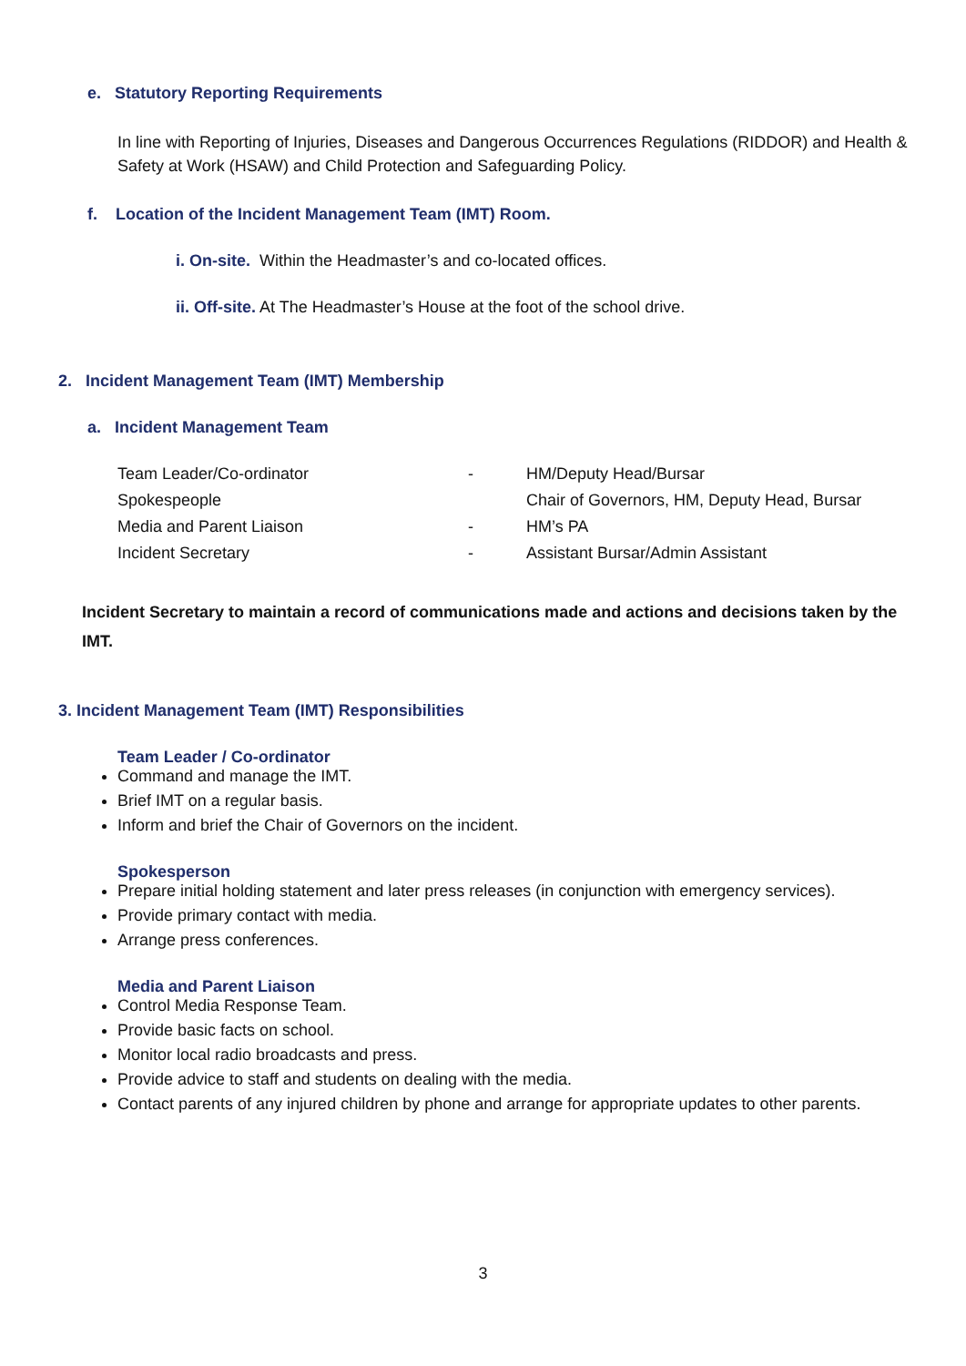e. Statutory Reporting Requirements
In line with Reporting of Injuries, Diseases and Dangerous Occurrences Regulations (RIDDOR) and Health & Safety at Work (HSAW) and Child Protection and Safeguarding Policy.
f. Location of the Incident Management Team (IMT) Room.
i. On-site. Within the Headmaster’s and co-located offices.
ii. Off-site. At The Headmaster’s House at the foot of the school drive.
2. Incident Management Team (IMT) Membership
a. Incident Management Team
| Team Leader/Co-ordinator | - | HM/Deputy Head/Bursar |
| Spokespeople | | Chair of Governors, HM, Deputy Head, Bursar |
| Media and Parent Liaison | - | HM’s PA |
| Incident Secretary | - | Assistant Bursar/Admin Assistant |
Incident Secretary to maintain a record of communications made and actions and decisions taken by the IMT.
3. Incident Management Team (IMT) Responsibilities
Team Leader / Co-ordinator
Command and manage the IMT.
Brief IMT on a regular basis.
Inform and brief the Chair of Governors on the incident.
Spokesperson
Prepare initial holding statement and later press releases (in conjunction with emergency services).
Provide primary contact with media.
Arrange press conferences.
Media and Parent Liaison
Control Media Response Team.
Provide basic facts on school.
Monitor local radio broadcasts and press.
Provide advice to staff and students on dealing with the media.
Contact parents of any injured children by phone and arrange for appropriate updates to other parents.
3